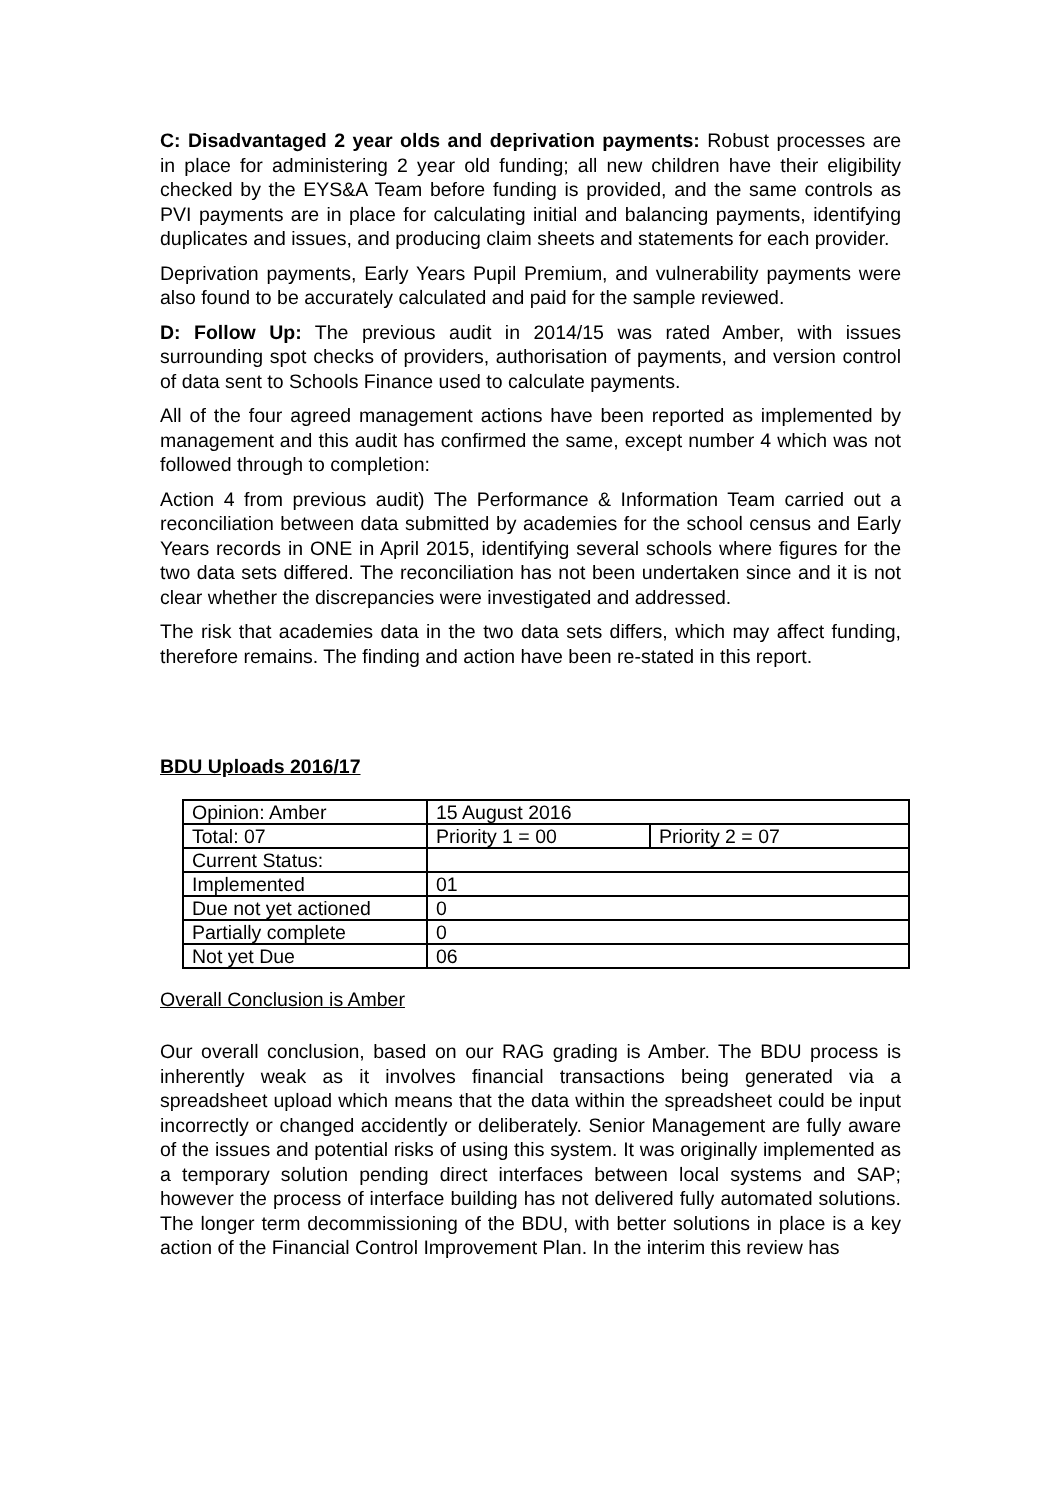C: Disadvantaged 2 year olds and deprivation payments: Robust processes are in place for administering 2 year old funding; all new children have their eligibility checked by the EYS&A Team before funding is provided, and the same controls as PVI payments are in place for calculating initial and balancing payments, identifying duplicates and issues, and producing claim sheets and statements for each provider.
Deprivation payments, Early Years Pupil Premium, and vulnerability payments were also found to be accurately calculated and paid for the sample reviewed.
D: Follow Up: The previous audit in 2014/15 was rated Amber, with issues surrounding spot checks of providers, authorisation of payments, and version control of data sent to Schools Finance used to calculate payments.
All of the four agreed management actions have been reported as implemented by management and this audit has confirmed the same, except number 4 which was not followed through to completion:
Action 4 from previous audit) The Performance & Information Team carried out a reconciliation between data submitted by academies for the school census and Early Years records in ONE in April 2015, identifying several schools where figures for the two data sets differed. The reconciliation has not been undertaken since and it is not clear whether the discrepancies were investigated and addressed.
The risk that academies data in the two data sets differs, which may affect funding, therefore remains. The finding and action have been re-stated in this report.
BDU Uploads 2016/17
| Opinion: Amber | 15 August 2016 | |
| Total: 07 | Priority 1 = 00 | Priority 2 = 07 |
| Current Status: | | |
| Implemented | 01 | |
| Due not yet actioned | 0 | |
| Partially complete | 0 | |
| Not yet Due | 06 | |
Overall Conclusion is Amber
Our overall conclusion, based on our RAG grading is Amber. The BDU process is inherently weak as it involves financial transactions being generated via a spreadsheet upload which means that the data within the spreadsheet could be input incorrectly or changed accidently or deliberately. Senior Management are fully aware of the issues and potential risks of using this system. It was originally implemented as a temporary solution pending direct interfaces between local systems and SAP; however the process of interface building has not delivered fully automated solutions. The longer term decommissioning of the BDU, with better solutions in place is a key action of the Financial Control Improvement Plan. In the interim this review has